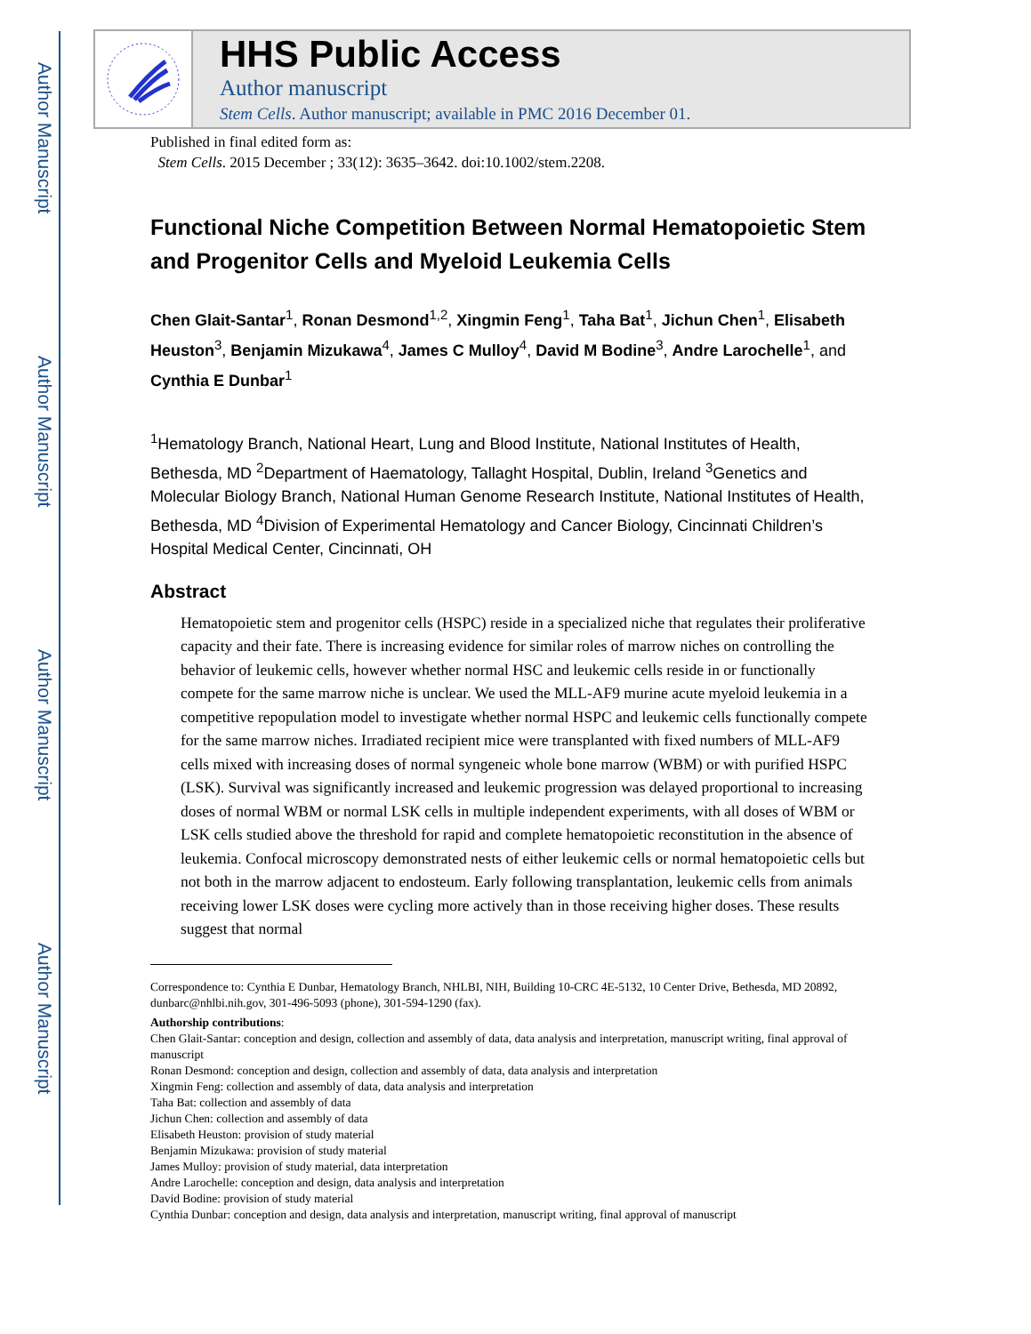Author Manuscript
Author Manuscript
Author Manuscript
Author Manuscript
HHS Public Access
Author manuscript
Stem Cells. Author manuscript; available in PMC 2016 December 01.
Published in final edited form as:
Stem Cells. 2015 December ; 33(12): 3635–3642. doi:10.1002/stem.2208.
Functional Niche Competition Between Normal Hematopoietic Stem and Progenitor Cells and Myeloid Leukemia Cells
Chen Glait-Santar<sup>1</sup>, Ronan Desmond<sup>1,2</sup>, Xingmin Feng<sup>1</sup>, Taha Bat<sup>1</sup>, Jichun Chen<sup>1</sup>, Elisabeth Heuston<sup>3</sup>, Benjamin Mizukawa<sup>4</sup>, James C Mulloy<sup>4</sup>, David M Bodine<sup>3</sup>, Andre Larochelle<sup>1</sup>, and Cynthia E Dunbar<sup>1</sup>
<sup>1</sup> Hematology Branch, National Heart, Lung and Blood Institute, National Institutes of Health, Bethesda, MD <sup>2</sup>Department of Haematology, Tallaght Hospital, Dublin, Ireland <sup>3</sup>Genetics and Molecular Biology Branch, National Human Genome Research Institute, National Institutes of Health, Bethesda, MD <sup>4</sup>Division of Experimental Hematology and Cancer Biology, Cincinnati Children’s Hospital Medical Center, Cincinnati, OH
Abstract
Hematopoietic stem and progenitor cells (HSPC) reside in a specialized niche that regulates their proliferative capacity and their fate. There is increasing evidence for similar roles of marrow niches on controlling the behavior of leukemic cells, however whether normal HSC and leukemic cells reside in or functionally compete for the same marrow niche is unclear. We used the MLL-AF9 murine acute myeloid leukemia in a competitive repopulation model to investigate whether normal HSPC and leukemic cells functionally compete for the same marrow niches. Irradiated recipient mice were transplanted with fixed numbers of MLL-AF9 cells mixed with increasing doses of normal syngeneic whole bone marrow (WBM) or with purified HSPC (LSK). Survival was significantly increased and leukemic progression was delayed proportional to increasing doses of normal WBM or normal LSK cells in multiple independent experiments, with all doses of WBM or LSK cells studied above the threshold for rapid and complete hematopoietic reconstitution in the absence of leukemia. Confocal microscopy demonstrated nests of either leukemic cells or normal hematopoietic cells but not both in the marrow adjacent to endosteum. Early following transplantation, leukemic cells from animals receiving lower LSK doses were cycling more actively than in those receiving higher doses. These results suggest that normal
Correspondence to: Cynthia E Dunbar, Hematology Branch, NHLBI, NIH, Building 10-CRC 4E-5132, 10 Center Drive, Bethesda, MD 20892, dunbarc@nhlbi.nih.gov, 301-496-5093 (phone), 301-594-1290 (fax).
Authorship contributions:
Chen Glait-Santar: conception and design, collection and assembly of data, data analysis and interpretation, manuscript writing, final approval of manuscript
Ronan Desmond: conception and design, collection and assembly of data, data analysis and interpretation
Xingmin Feng: collection and assembly of data, data analysis and interpretation
Taha Bat: collection and assembly of data
Jichun Chen: collection and assembly of data
Elisabeth Heuston: provision of study material
Benjamin Mizukawa: provision of study material
James Mulloy: provision of study material, data interpretation
Andre Larochelle: conception and design, data analysis and interpretation
David Bodine: provision of study material
Cynthia Dunbar: conception and design, data analysis and interpretation, manuscript writing, final approval of manuscript